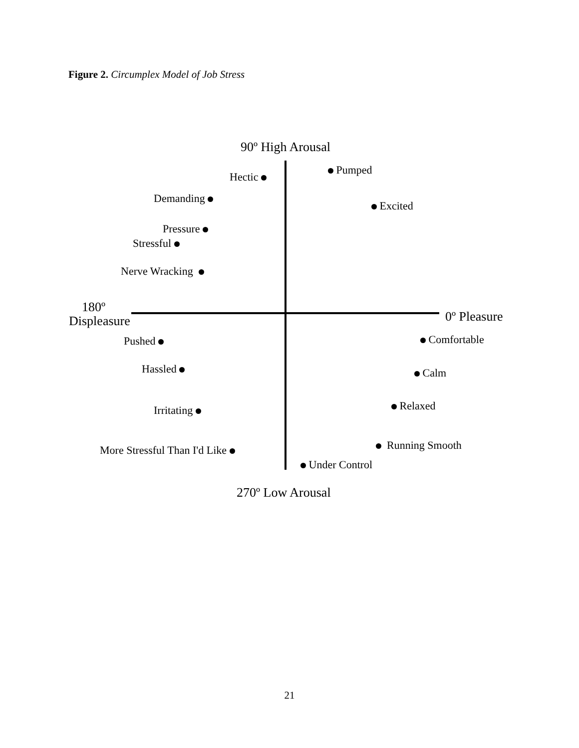Figure 2. Circumplex Model of Job Stress
90º High Arousal
Hectic
Pumped
Demanding
Excited
Pressure
Stressful
Nerve Wracking
180º
Displeasure
0º Pleasure
Pushed Comfortable
Hassled Calm
Irritating Relaxed
More Stressful Than I'd Like Running Smooth
Under Control
270º Low Arousal
21